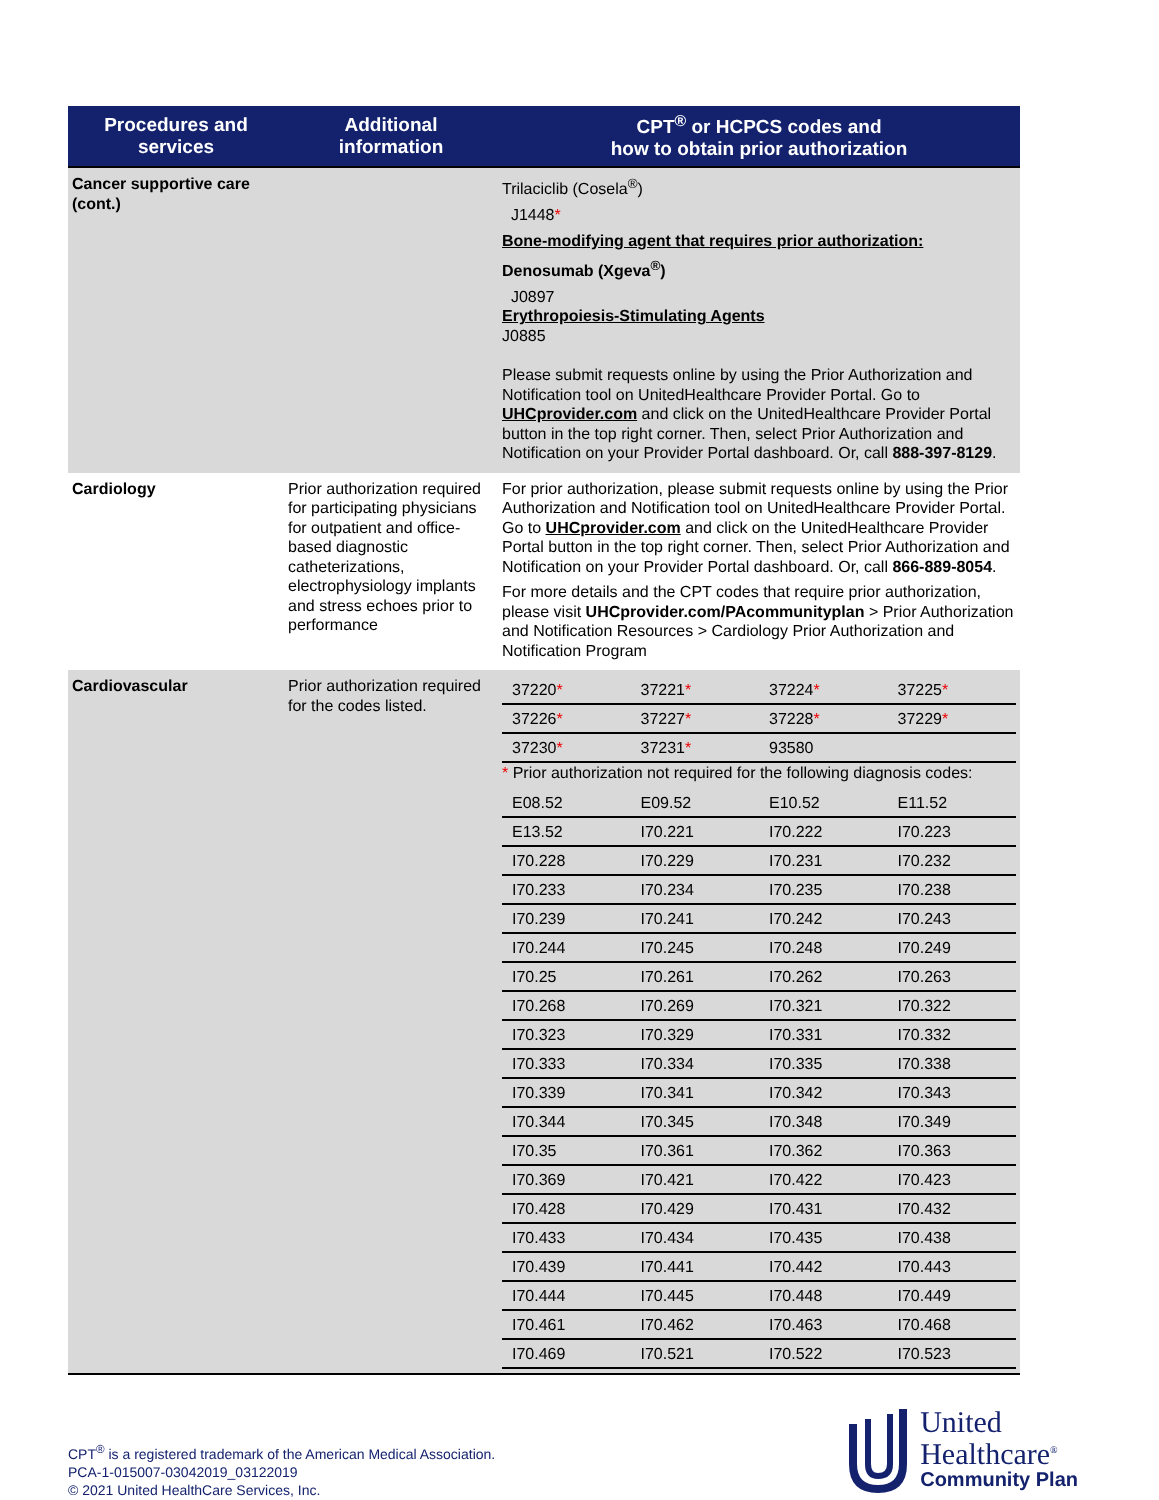| Procedures and services | Additional information | CPT<sup>®</sup> or HCPCS codes and how to obtain prior authorization |
| --- | --- | --- |
| Cancer supportive care (cont.) | | Trilaciclib (Cosela<sup>®</sup>) J1448 * Bone-modifying agent that requires prior authorization: Denosumab (Xgeva<sup>®</sup>) J0897 Erythropoiesis-Stimulating Agents J0885 Please submit requests online by using the Prior Authorization and Notification tool on UnitedHealthcare Provider Portal. Go to UHCprovider.com and click on the UnitedHealthcare Provider Portal button in the top right corner. Then, select Prior Authorization and Notification on your Provider Portal dashboard. Or, call 888-397-8129 . |
| Cardiology | Prior authorization required for participating physicians for outpatient and office-based diagnostic catheterizations, electrophysiology implants and stress echoes prior to performance | For prior authorization, please submit requests online by using the Prior Authorization and Notification tool on UnitedHealthcare Provider Portal. Go to UHCprovider.com and click on the UnitedHealthcare Provider Portal button in the top right corner. Then, select Prior Authorization and Notification on your Provider Portal dashboard. Or, call 866-889-8054 . For more details and the CPT codes that require prior authorization, please visit UHCprovider.com/PAcommunityplan > Prior Authorization and Notification Resources > Cardiology Prior Authorization and Notification Program |
| Cardiovascular | Prior authorization required for the codes listed. | / 37220 * / 37221 * / 37224 * / 37225 * / / 37226 * / 37227 * / 37228 * / 37229 * / / 37230 * / 37231 * / 93580 / / * Prior authorization not required for the following diagnosis codes: / E08.52 / E09.52 / E10.52 / E11.52 / / E13.52 / I70.221 / I70.222 / I70.223 / / I70.228 / I70.229 / I70.231 / I70.232 / / I70.233 / I70.234 / I70.235 / I70.238 / / I70.239 / I70.241 / I70.242 / I70.243 / / I70.244 / I70.245 / I70.248 / I70.249 / / I70.25 / I70.261 / I70.262 / I70.263 / / I70.268 / I70.269 / I70.321 / I70.322 / / I70.323 / I70.329 / I70.331 / I70.332 / / I70.333 / I70.334 / I70.335 / I70.338 / / I70.339 / I70.341 / I70.342 / I70.343 / / I70.344 / I70.345 / I70.348 / I70.349 / / I70.35 / I70.361 / I70.362 / I70.363 / / I70.369 / I70.421 / I70.422 / I70.423 / / I70.428 / I70.429 / I70.431 / I70.432 / / I70.433 / I70.434 / I70.435 / I70.438 / / I70.439 / I70.441 / I70.442 / I70.443 / / I70.444 / I70.445 / I70.448 / I70.449 / / I70.461 / I70.462 / I70.463 / I70.468 / / I70.469 / I70.521 / I70.522 / I70.523 / |
CPT<sup>®</sup> is a registered trademark of the American Medical Association.
PCA-1-015007-03042019_03122019
© 2021 United HealthCare Services, Inc.
United
Healthcare<sup>®</sup>
Community Plan